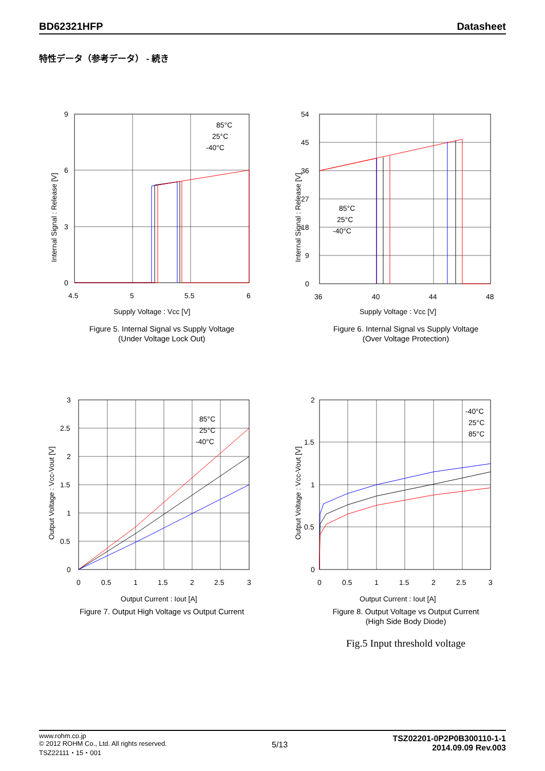BD62321HFP Datasheet
特性データ（参考データ） - 続き
9
6
3
0
4.5
5
5.5
6
85°C
25°C
-40°C
Supply Voltage : Vcc [V]
Internal Signal : Release [V]
Figure 5. Internal Signal vs Supply Voltage
(Under Voltage Lock Out)
54
45
36
27
18
9
0
36
40
44
48
85°C
25°C
-40°C
Supply Voltage : Vcc [V]
Internal Signal : Release [V]
Figure 6. Internal Signal vs Supply Voltage
(Over Voltage Protection)
3
2.5
2
1.5
1
0.5
0
0
0.5
1
1.5
2
2.5
3
85°C
25°C
-40°C
Output Current : Iout [A]
Output Voltage : Vcc-Vout [V]
Figure 7. Output High Voltage vs Output Current
2
1.5
1
0.5
0
0
0.5
1
1.5
2
2.5
3
-40°C
25°C
85°C
Output Current : Iout [A]
Output Voltage : Vcc-Vout [V]
Figure 8. Output Voltage vs Output Current
(High Side Body Diode)
Fig.5 Input threshold voltage
www.rohm.co.jp
© 2012 ROHM Co., Ltd. All rights reserved.
TSZ22111・15・001
5/13
TSZ02201-0P2P0B300110-1-1
2014.09.09 Rev.003